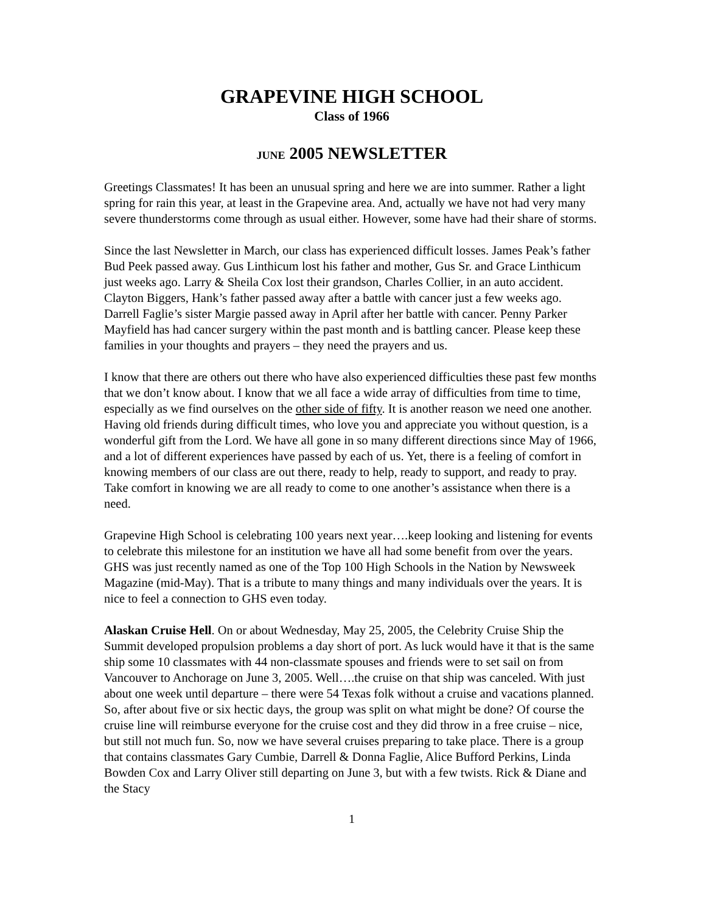GRAPEVINE HIGH SCHOOL
Class of 1966
JUNE 2005 NEWSLETTER
Greetings Classmates! It has been an unusual spring and here we are into summer. Rather a light spring for rain this year, at least in the Grapevine area. And, actually we have not had very many severe thunderstorms come through as usual either. However, some have had their share of storms.
Since the last Newsletter in March, our class has experienced difficult losses. James Peak’s father Bud Peek passed away. Gus Linthicum lost his father and mother, Gus Sr. and Grace Linthicum just weeks ago. Larry & Sheila Cox lost their grandson, Charles Collier, in an auto accident. Clayton Biggers, Hank’s father passed away after a battle with cancer just a few weeks ago. Darrell Faglie’s sister Margie passed away in April after her battle with cancer. Penny Parker Mayfield has had cancer surgery within the past month and is battling cancer. Please keep these families in your thoughts and prayers – they need the prayers and us.
I know that there are others out there who have also experienced difficulties these past few months that we don’t know about. I know that we all face a wide array of difficulties from time to time, especially as we find ourselves on the other side of fifty. It is another reason we need one another. Having old friends during difficult times, who love you and appreciate you without question, is a wonderful gift from the Lord. We have all gone in so many different directions since May of 1966, and a lot of different experiences have passed by each of us. Yet, there is a feeling of comfort in knowing members of our class are out there, ready to help, ready to support, and ready to pray. Take comfort in knowing we are all ready to come to one another’s assistance when there is a need.
Grapevine High School is celebrating 100 years next year….keep looking and listening for events to celebrate this milestone for an institution we have all had some benefit from over the years. GHS was just recently named as one of the Top 100 High Schools in the Nation by Newsweek Magazine (mid-May). That is a tribute to many things and many individuals over the years. It is nice to feel a connection to GHS even today.
Alaskan Cruise Hell. On or about Wednesday, May 25, 2005, the Celebrity Cruise Ship the Summit developed propulsion problems a day short of port. As luck would have it that is the same ship some 10 classmates with 44 non-classmate spouses and friends were to set sail on from Vancouver to Anchorage on June 3, 2005. Well….the cruise on that ship was canceled. With just about one week until departure – there were 54 Texas folk without a cruise and vacations planned. So, after about five or six hectic days, the group was split on what might be done? Of course the cruise line will reimburse everyone for the cruise cost and they did throw in a free cruise – nice, but still not much fun. So, now we have several cruises preparing to take place. There is a group that contains classmates Gary Cumbie, Darrell & Donna Faglie, Alice Bufford Perkins, Linda Bowden Cox and Larry Oliver still departing on June 3, but with a few twists. Rick & Diane and the Stacy
1